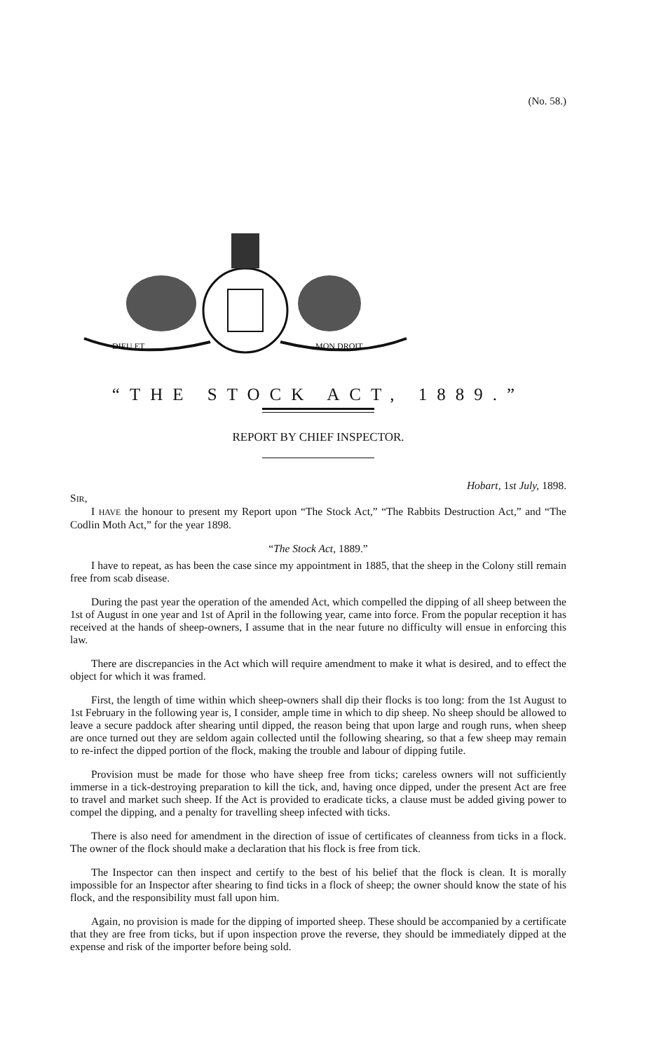(No. 58.)
DIEU ET
MON DROIT
“THE STOCK ACT, 1889.”
REPORT BY CHIEF INSPECTOR.
Hobart, 1st July, 1898.
SIR,
I HAVE the honour to present my Report upon “The Stock Act,” “The Rabbits Destruction Act,” and “The Codlin Moth Act,” for the year 1898.
“The Stock Act, 1889.”
I have to repeat, as has been the case since my appointment in 1885, that the sheep in the Colony still remain free from scab disease.
During the past year the operation of the amended Act, which compelled the dipping of all sheep between the 1st of August in one year and 1st of April in the following year, came into force. From the popular reception it has received at the hands of sheep-owners, I assume that in the near future no difficulty will ensue in enforcing this law.
There are discrepancies in the Act which will require amendment to make it what is desired, and to effect the object for which it was framed.
First, the length of time within which sheep-owners shall dip their flocks is too long: from the 1st August to 1st February in the following year is, I consider, ample time in which to dip sheep. No sheep should be allowed to leave a secure paddock after shearing until dipped, the reason being that upon large and rough runs, when sheep are once turned out they are seldom again collected until the following shearing, so that a few sheep may remain to re-infect the dipped portion of the flock, making the trouble and labour of dipping futile.
Provision must be made for those who have sheep free from ticks; careless owners will not sufficiently immerse in a tick-destroying preparation to kill the tick, and, having once dipped, under the present Act are free to travel and market such sheep. If the Act is provided to eradicate ticks, a clause must be added giving power to compel the dipping, and a penalty for travelling sheep infected with ticks.
There is also need for amendment in the direction of issue of certificates of cleanness from ticks in a flock. The owner of the flock should make a declaration that his flock is free from tick.
The Inspector can then inspect and certify to the best of his belief that the flock is clean. It is morally impossible for an Inspector after shearing to find ticks in a flock of sheep; the owner should know the state of his flock, and the responsibility must fall upon him.
Again, no provision is made for the dipping of imported sheep. These should be accompanied by a certificate that they are free from ticks, but if upon inspection prove the reverse, they should be immediately dipped at the expense and risk of the importer before being sold.